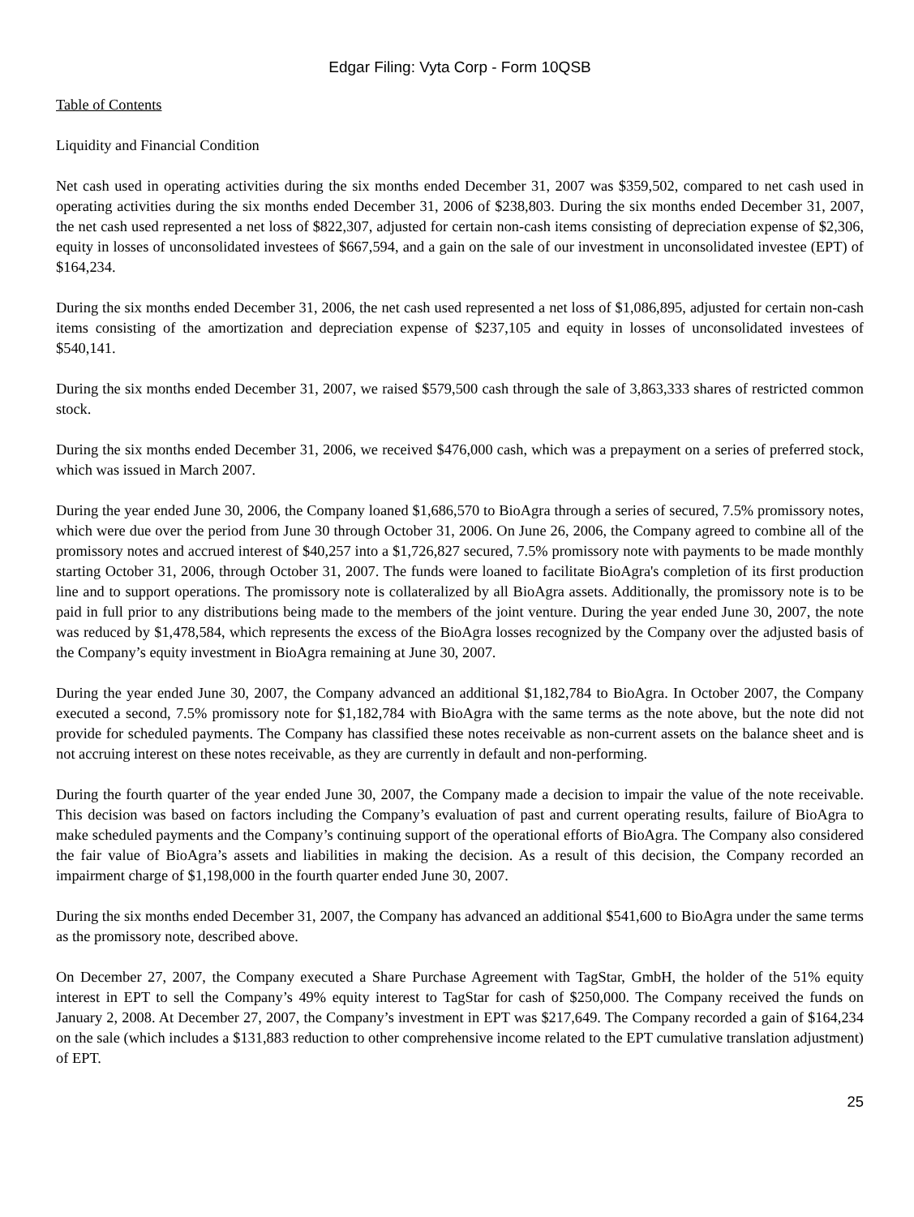Edgar Filing: Vyta Corp - Form 10QSB
Table of Contents
Liquidity and Financial Condition
Net cash used in operating activities during the six months ended December 31, 2007 was $359,502, compared to net cash used in operating activities during the six months ended December 31, 2006 of $238,803. During the six months ended December 31, 2007, the net cash used represented a net loss of $822,307, adjusted for certain non-cash items consisting of depreciation expense of $2,306, equity in losses of unconsolidated investees of $667,594, and a gain on the sale of our investment in unconsolidated investee (EPT) of $164,234.
During the six months ended December 31, 2006, the net cash used represented a net loss of $1,086,895, adjusted for certain non-cash items consisting of the amortization and depreciation expense of $237,105 and equity in losses of unconsolidated investees of $540,141.
During the six months ended December 31, 2007, we raised $579,500 cash through the sale of 3,863,333 shares of restricted common stock.
During the six months ended December 31, 2006, we received $476,000 cash, which was a prepayment on a series of preferred stock, which was issued in March 2007.
During the year ended June 30, 2006, the Company loaned $1,686,570 to BioAgra through a series of secured, 7.5% promissory notes, which were due over the period from June 30 through October 31, 2006. On June 26, 2006, the Company agreed to combine all of the promissory notes and accrued interest of $40,257 into a $1,726,827 secured, 7.5% promissory note with payments to be made monthly starting October 31, 2006, through October 31, 2007. The funds were loaned to facilitate BioAgra's completion of its first production line and to support operations. The promissory note is collateralized by all BioAgra assets. Additionally, the promissory note is to be paid in full prior to any distributions being made to the members of the joint venture. During the year ended June 30, 2007, the note was reduced by $1,478,584, which represents the excess of the BioAgra losses recognized by the Company over the adjusted basis of the Company’s equity investment in BioAgra remaining at June 30, 2007.
During the year ended June 30, 2007, the Company advanced an additional $1,182,784 to BioAgra. In October 2007, the Company executed a second, 7.5% promissory note for $1,182,784 with BioAgra with the same terms as the note above, but the note did not provide for scheduled payments. The Company has classified these notes receivable as non-current assets on the balance sheet and is not accruing interest on these notes receivable, as they are currently in default and non-performing.
During the fourth quarter of the year ended June 30, 2007, the Company made a decision to impair the value of the note receivable. This decision was based on factors including the Company’s evaluation of past and current operating results, failure of BioAgra to make scheduled payments and the Company’s continuing support of the operational efforts of BioAgra. The Company also considered the fair value of BioAgra’s assets and liabilities in making the decision. As a result of this decision, the Company recorded an impairment charge of $1,198,000 in the fourth quarter ended June 30, 2007.
During the six months ended December 31, 2007, the Company has advanced an additional $541,600 to BioAgra under the same terms as the promissory note, described above.
On December 27, 2007, the Company executed a Share Purchase Agreement with TagStar, GmbH, the holder of the 51% equity interest in EPT to sell the Company’s 49% equity interest to TagStar for cash of $250,000. The Company received the funds on January 2, 2008. At December 27, 2007, the Company’s investment in EPT was $217,649. The Company recorded a gain of $164,234 on the sale (which includes a $131,883 reduction to other comprehensive income related to the EPT cumulative translation adjustment) of EPT.
25